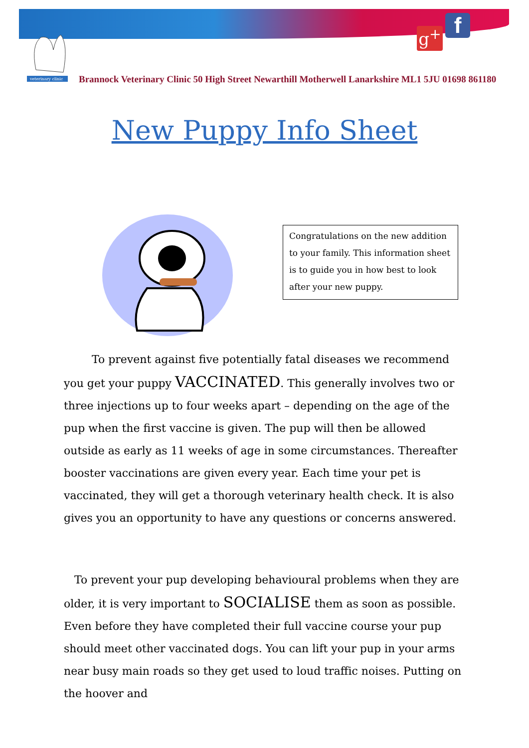veterinary clinic
g<sup>+</sup> f
Brannock Veterinary Clinic 50 High Street Newarthill Motherwell Lanarkshire ML1 5JU 01698 861180
New Puppy Info Sheet
Congratulations on the new addition to your family. This information sheet is to guide you in how best to look after your new puppy.
To prevent against five potentially fatal diseases we recommend you get your puppy VACCINATED. This generally involves two or three injections up to four weeks apart – depending on the age of the pup when the first vaccine is given. The pup will then be allowed outside as early as 11 weeks of age in some circumstances. Thereafter booster vaccinations are given every year. Each time your pet is vaccinated, they will get a thorough veterinary health check. It is also gives you an opportunity to have any questions or concerns answered.
To prevent your pup developing behavioural problems when they are older, it is very important to SOCIALISE them as soon as possible. Even before they have completed their full vaccine course your pup should meet other vaccinated dogs. You can lift your pup in your arms near busy main roads so they get used to loud traffic noises. Putting on the hoover and